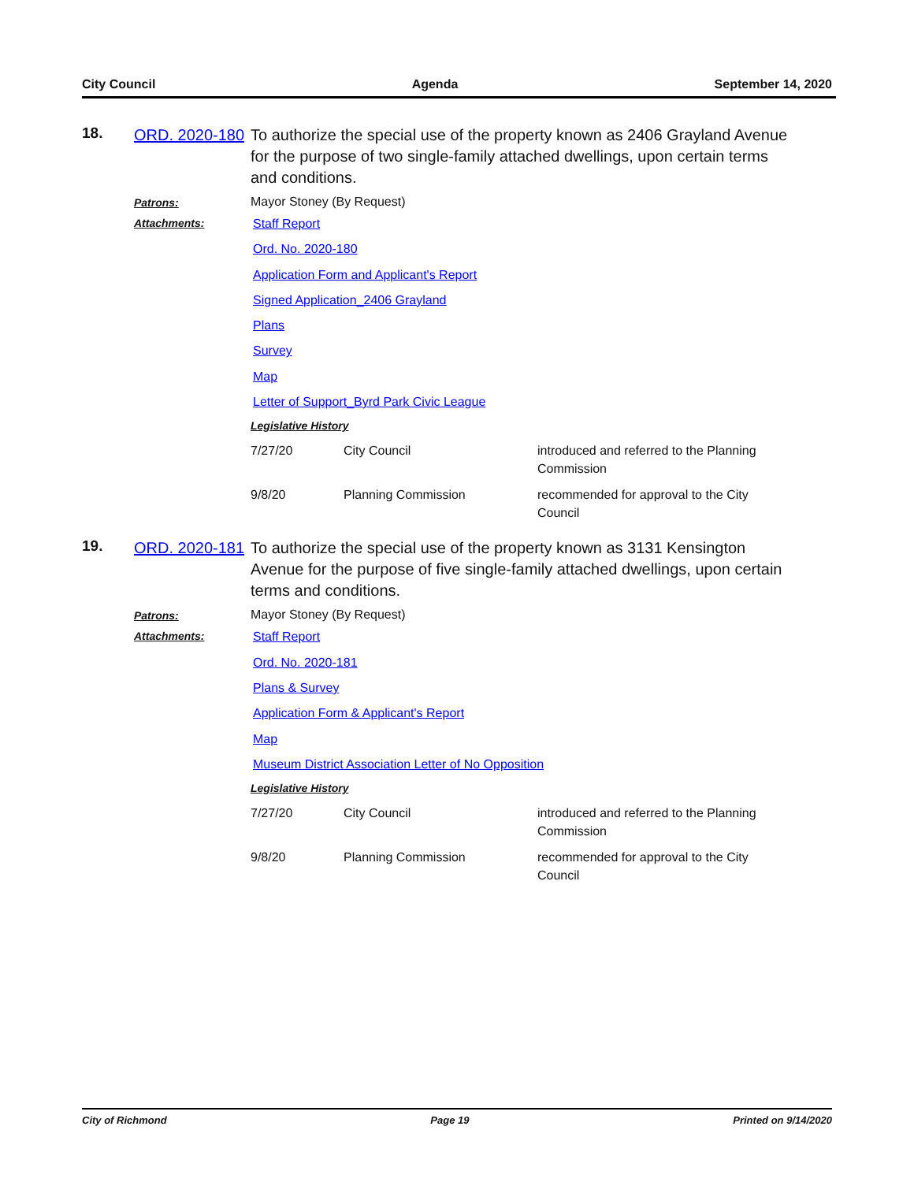City Council Agenda September 14, 2020
18.
ORD. 2020-180
To authorize the special use of the property known as 2406 Grayland Avenue for the purpose of two single-family attached dwellings, upon certain terms and conditions.
Patrons:
Mayor Stoney (By Request)
Attachments:
Staff Report
Ord. No. 2020-180
Application Form and Applicant's Report
Signed Application_2406 Grayland
Plans
Survey
Map
Letter of Support_Byrd Park Civic League
Legislative History
| 7/27/20 | City Council | introduced and referred to the Planning Commission |
| 9/8/20 | Planning Commission | recommended for approval to the City Council |
19.
ORD. 2020-181
To authorize the special use of the property known as 3131 Kensington Avenue for the purpose of five single-family attached dwellings, upon certain terms and conditions.
Patrons:
Mayor Stoney (By Request)
Attachments:
Staff Report
Ord. No. 2020-181
Plans & Survey
Application Form & Applicant's Report
Map
Museum District Association Letter of No Opposition
Legislative History
| 7/27/20 | City Council | introduced and referred to the Planning Commission |
| 9/8/20 | Planning Commission | recommended for approval to the City Council |
City of Richmond Page 19 Printed on 9/14/2020